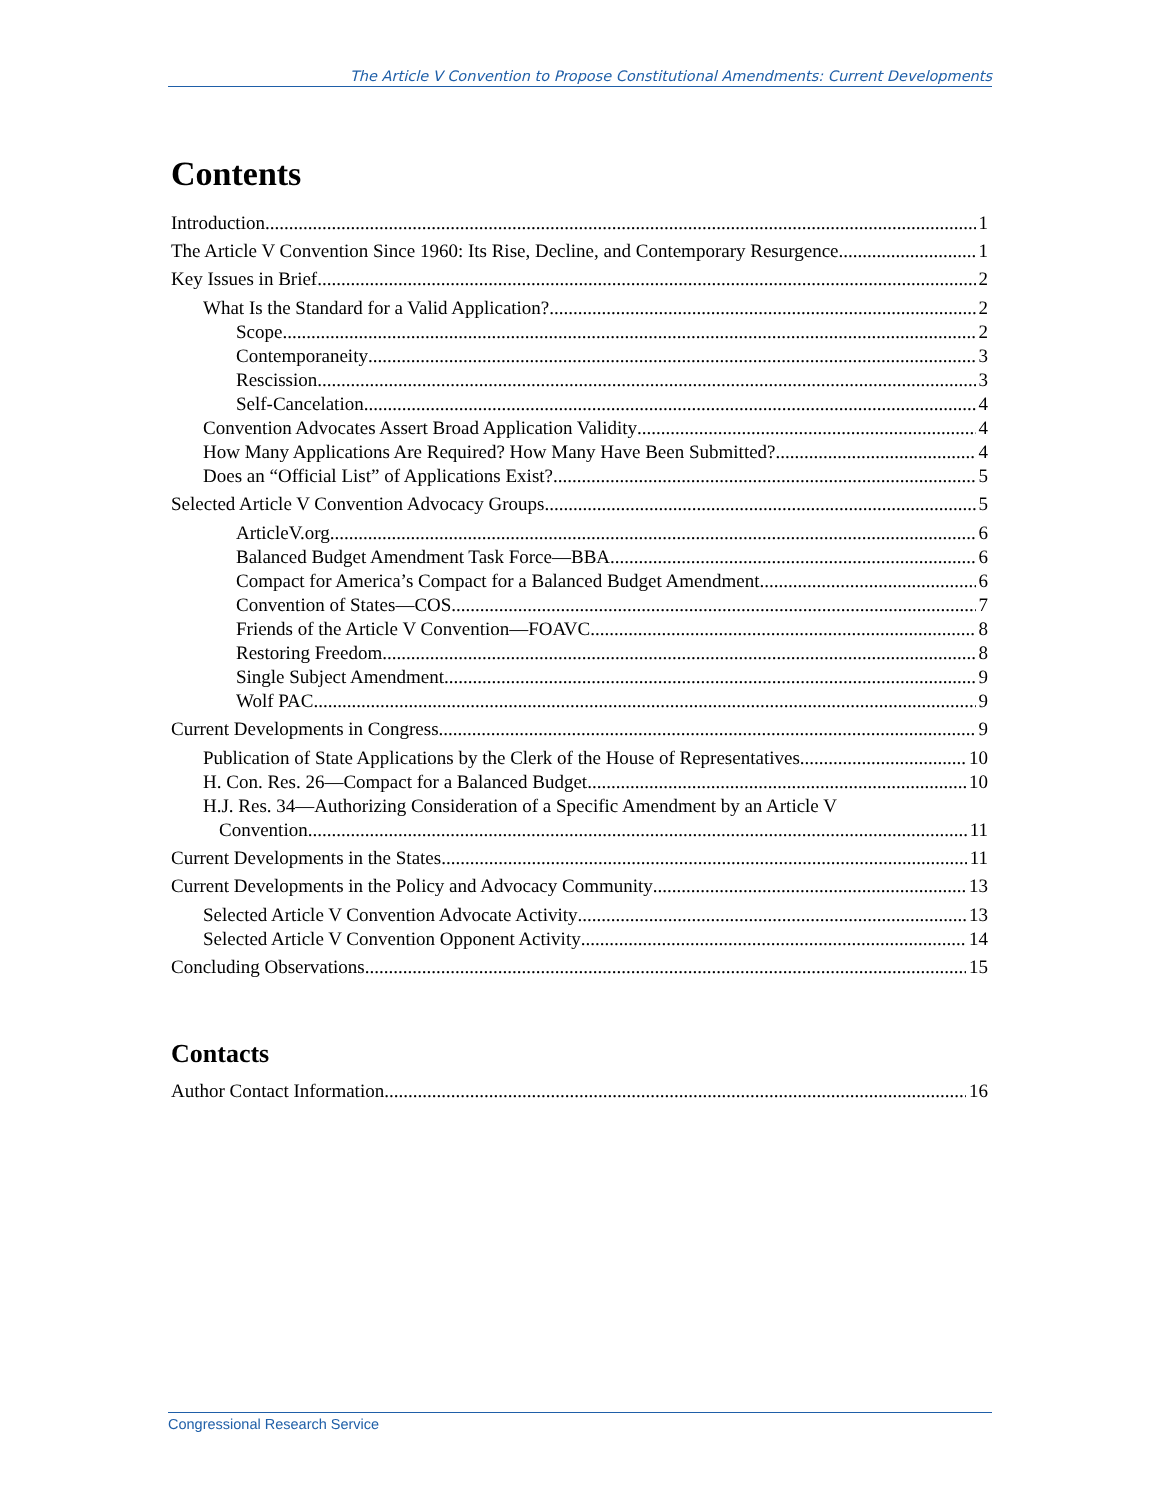The Article V Convention to Propose Constitutional Amendments: Current Developments
Contents
Introduction 1
The Article V Convention Since 1960: Its Rise, Decline, and Contemporary Resurgence 1
Key Issues in Brief 2
What Is the Standard for a Valid Application? 2
Scope 2
Contemporaneity 3
Rescission 3
Self-Cancelation 4
Convention Advocates Assert Broad Application Validity 4
How Many Applications Are Required? How Many Have Been Submitted? 4
Does an “Official List” of Applications Exist? 5
Selected Article V Convention Advocacy Groups 5
ArticleV.org 6
Balanced Budget Amendment Task Force—BBA 6
Compact for America’s Compact for a Balanced Budget Amendment 6
Convention of States—COS 7
Friends of the Article V Convention—FOAVC 8
Restoring Freedom 8
Single Subject Amendment 9
Wolf PAC 9
Current Developments in Congress 9
Publication of State Applications by the Clerk of the House of Representatives 10
H. Con. Res. 26—Compact for a Balanced Budget 10
H.J. Res. 34—Authorizing Consideration of a Specific Amendment by an Article V
Convention 11
Current Developments in the States 11
Current Developments in the Policy and Advocacy Community 13
Selected Article V Convention Advocate Activity 13
Selected Article V Convention Opponent Activity 14
Concluding Observations 15
Contacts
Author Contact Information 16
Congressional Research Service